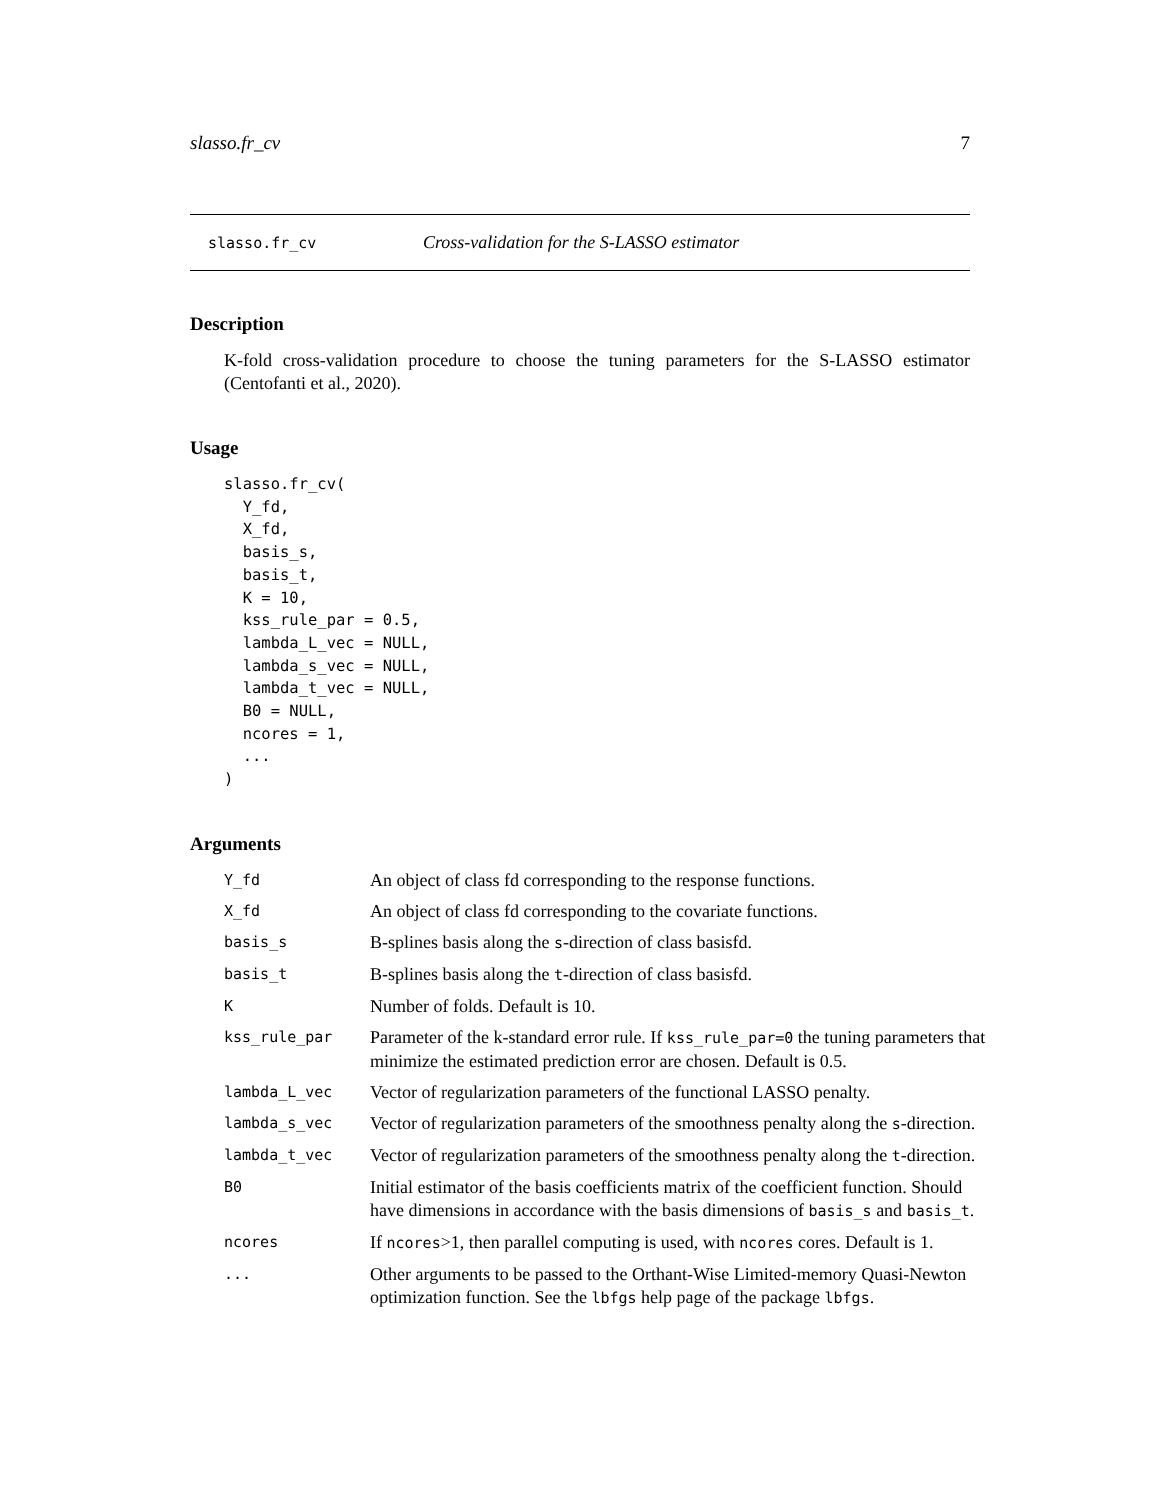slasso.fr_cv 7
slasso.fr_cv Cross-validation for the S-LASSO estimator
Description
K-fold cross-validation procedure to choose the tuning parameters for the S-LASSO estimator (Centofanti et al., 2020).
Usage
slasso.fr_cv(
  Y_fd,
  X_fd,
  basis_s,
  basis_t,
  K = 10,
  kss_rule_par = 0.5,
  lambda_L_vec = NULL,
  lambda_s_vec = NULL,
  lambda_t_vec = NULL,
  B0 = NULL,
  ncores = 1,
  ...
)
Arguments
| Y_fd | An object of class fd corresponding to the response functions. |
| X_fd | An object of class fd corresponding to the covariate functions. |
| basis_s | B-splines basis along the s -direction of class basisfd. |
| basis_t | B-splines basis along the t -direction of class basisfd. |
| K | Number of folds. Default is 10. |
| kss_rule_par | Parameter of the k-standard error rule. If kss_rule_par=0 the tuning parameters that minimize the estimated prediction error are chosen. Default is 0.5. |
| lambda_L_vec | Vector of regularization parameters of the functional LASSO penalty. |
| lambda_s_vec | Vector of regularization parameters of the smoothness penalty along the s -direction. |
| lambda_t_vec | Vector of regularization parameters of the smoothness penalty along the t -direction. |
| B0 | Initial estimator of the basis coefficients matrix of the coefficient function. Should have dimensions in accordance with the basis dimensions of basis_s and basis_t . |
| ncores | If ncores >1, then parallel computing is used, with ncores cores. Default is 1. |
| ... | Other arguments to be passed to the Orthant-Wise Limited-memory Quasi-Newton optimization function. See the lbfgs help page of the package lbfgs . |